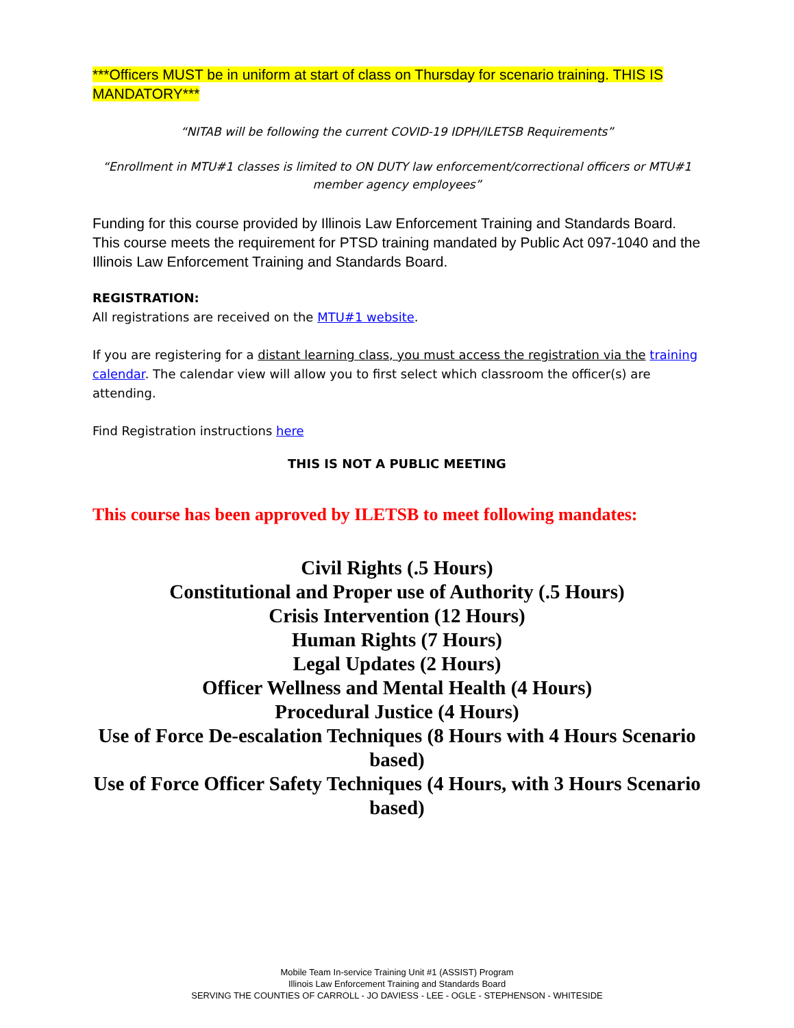***Officers MUST be in uniform at start of class on Thursday for scenario training. THIS IS MANDATORY***
“NITAB will be following the current COVID-19 IDPH/ILETSB Requirements”
“Enrollment in MTU#1 classes is limited to ON DUTY law enforcement/correctional officers or MTU#1 member agency employees”
Funding for this course provided by Illinois Law Enforcement Training and Standards Board. This course meets the requirement for PTSD training mandated by Public Act 097-1040 and the Illinois Law Enforcement Training and Standards Board.
REGISTRATION:
All registrations are received on the MTU#1 website.
If you are registering for a distant learning class, you must access the registration via the training calendar. The calendar view will allow you to first select which classroom the officer(s) are attending.
Find Registration instructions here
THIS IS NOT A PUBLIC MEETING
This course has been approved by ILETSB to meet following mandates:
Civil Rights (.5 Hours)
Constitutional and Proper use of Authority (.5 Hours)
Crisis Intervention (12 Hours)
Human Rights (7 Hours)
Legal Updates (2 Hours)
Officer Wellness and Mental Health (4 Hours)
Procedural Justice (4 Hours)
Use of Force De-escalation Techniques (8 Hours with 4 Hours Scenario based)
Use of Force Officer Safety Techniques (4 Hours, with 3 Hours Scenario based)
Mobile Team In-service Training Unit #1 (ASSIST) Program
Illinois Law Enforcement Training and Standards Board
SERVING THE COUNTIES OF CARROLL - JO DAVIESS - LEE - OGLE - STEPHENSON - WHITESIDE